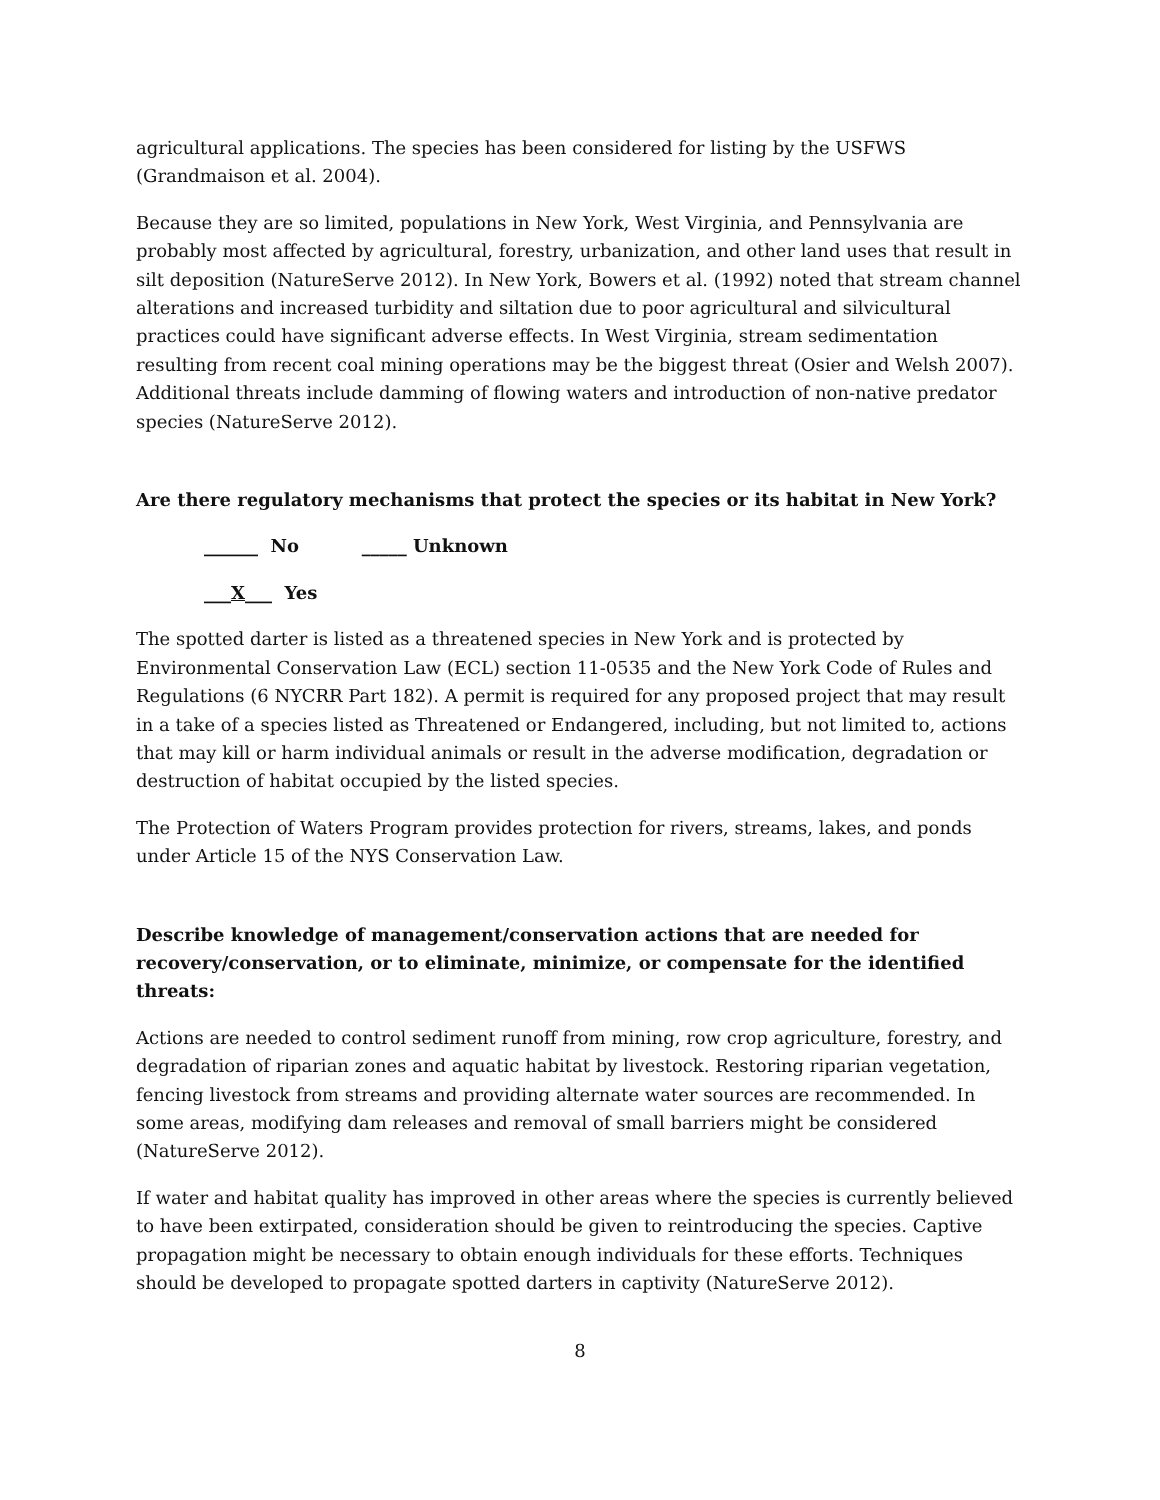agricultural applications. The species has been considered for listing by the USFWS (Grandmaison et al. 2004).
Because they are so limited, populations in New York, West Virginia, and Pennsylvania are probably most affected by agricultural, forestry, urbanization, and other land uses that result in silt deposition (NatureServe 2012). In New York, Bowers et al. (1992) noted that stream channel alterations and increased turbidity and siltation due to poor agricultural and silvicultural practices could have significant adverse effects. In West Virginia, stream sedimentation resulting from recent coal mining operations may be the biggest threat (Osier and Welsh 2007). Additional threats include damming of flowing waters and introduction of non-native predator species (NatureServe 2012).
Are there regulatory mechanisms that protect the species or its habitat in New York?
______ No _____ Unknown
___X___ Yes
The spotted darter is listed as a threatened species in New York and is protected by Environmental Conservation Law (ECL) section 11-0535 and the New York Code of Rules and Regulations (6 NYCRR Part 182). A permit is required for any proposed project that may result in a take of a species listed as Threatened or Endangered, including, but not limited to, actions that may kill or harm individual animals or result in the adverse modification, degradation or destruction of habitat occupied by the listed species.
The Protection of Waters Program provides protection for rivers, streams, lakes, and ponds under Article 15 of the NYS Conservation Law.
Describe knowledge of management/conservation actions that are needed for recovery/conservation, or to eliminate, minimize, or compensate for the identified threats:
Actions are needed to control sediment runoff from mining, row crop agriculture, forestry, and degradation of riparian zones and aquatic habitat by livestock. Restoring riparian vegetation, fencing livestock from streams and providing alternate water sources are recommended. In some areas, modifying dam releases and removal of small barriers might be considered (NatureServe 2012).
If water and habitat quality has improved in other areas where the species is currently believed to have been extirpated, consideration should be given to reintroducing the species. Captive propagation might be necessary to obtain enough individuals for these efforts. Techniques should be developed to propagate spotted darters in captivity (NatureServe 2012).
8